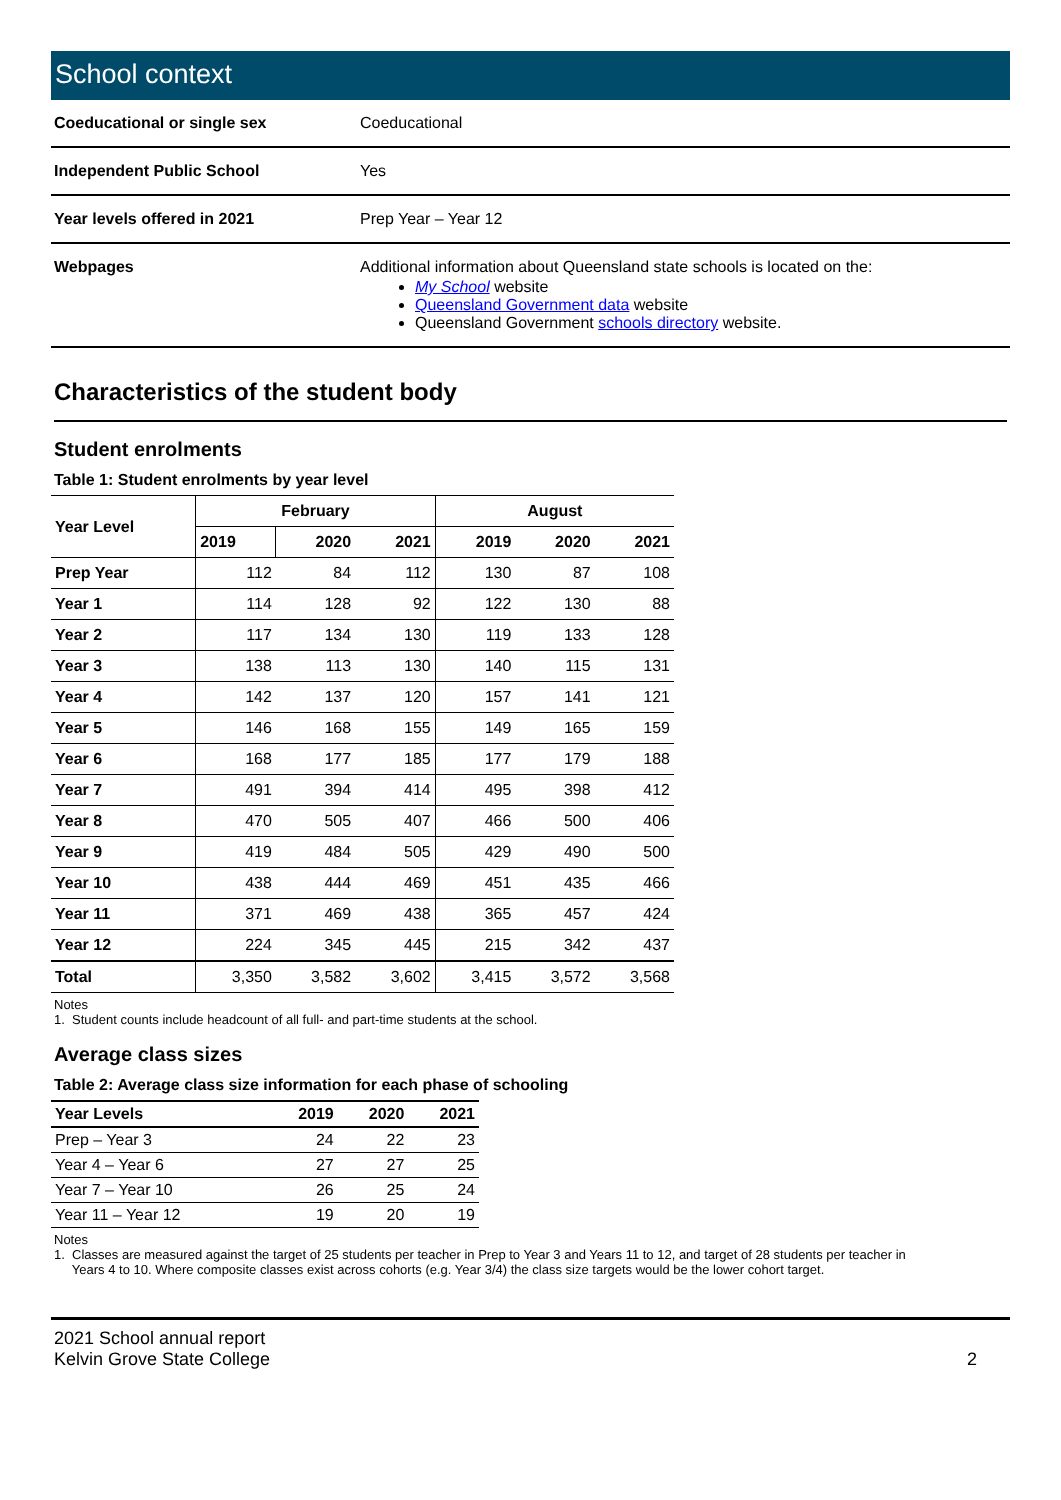School context
| Coeducational or single sex | Coeducational |
| Independent Public School | Yes |
| Year levels offered in 2021 | Prep Year – Year 12 |
| Webpages | Additional information about Queensland state schools is located on the: My School website Queensland Government data website Queensland Government schools directory website. |
Characteristics of the student body
Student enrolments
Table 1: Student enrolments by year level
| Year Level | February | | | August | | |
| --- | --- | --- | --- | --- | --- | --- |
| | 2019 | 2020 | 2021 | 2019 | 2020 | 2021 |
| Prep Year | 112 | 84 | 112 | 130 | 87 | 108 |
| Year 1 | 114 | 128 | 92 | 122 | 130 | 88 |
| Year 2 | 117 | 134 | 130 | 119 | 133 | 128 |
| Year 3 | 138 | 113 | 130 | 140 | 115 | 131 |
| Year 4 | 142 | 137 | 120 | 157 | 141 | 121 |
| Year 5 | 146 | 168 | 155 | 149 | 165 | 159 |
| Year 6 | 168 | 177 | 185 | 177 | 179 | 188 |
| Year 7 | 491 | 394 | 414 | 495 | 398 | 412 |
| Year 8 | 470 | 505 | 407 | 466 | 500 | 406 |
| Year 9 | 419 | 484 | 505 | 429 | 490 | 500 |
| Year 10 | 438 | 444 | 469 | 451 | 435 | 466 |
| Year 11 | 371 | 469 | 438 | 365 | 457 | 424 |
| Year 12 | 224 | 345 | 445 | 215 | 342 | 437 |
| Total | 3,350 | 3,582 | 3,602 | 3,415 | 3,572 | 3,568 |
Notes
1. Student counts include headcount of all full- and part-time students at the school.
Average class sizes
Table 2: Average class size information for each phase of schooling
| Year Levels | 2019 | 2020 | 2021 |
| --- | --- | --- | --- |
| Prep – Year 3 | 24 | 22 | 23 |
| Year 4 – Year 6 | 27 | 27 | 25 |
| Year 7 – Year 10 | 26 | 25 | 24 |
| Year 11 – Year 12 | 19 | 20 | 19 |
Notes
1. Classes are measured against the target of 25 students per teacher in Prep to Year 3 and Years 11 to 12, and target of 28 students per teacher in
Years 4 to 10. Where composite classes exist across cohorts (e.g. Year 3/4) the class size targets would be the lower cohort target.
2021 School annual report
Kelvin Grove State College
2